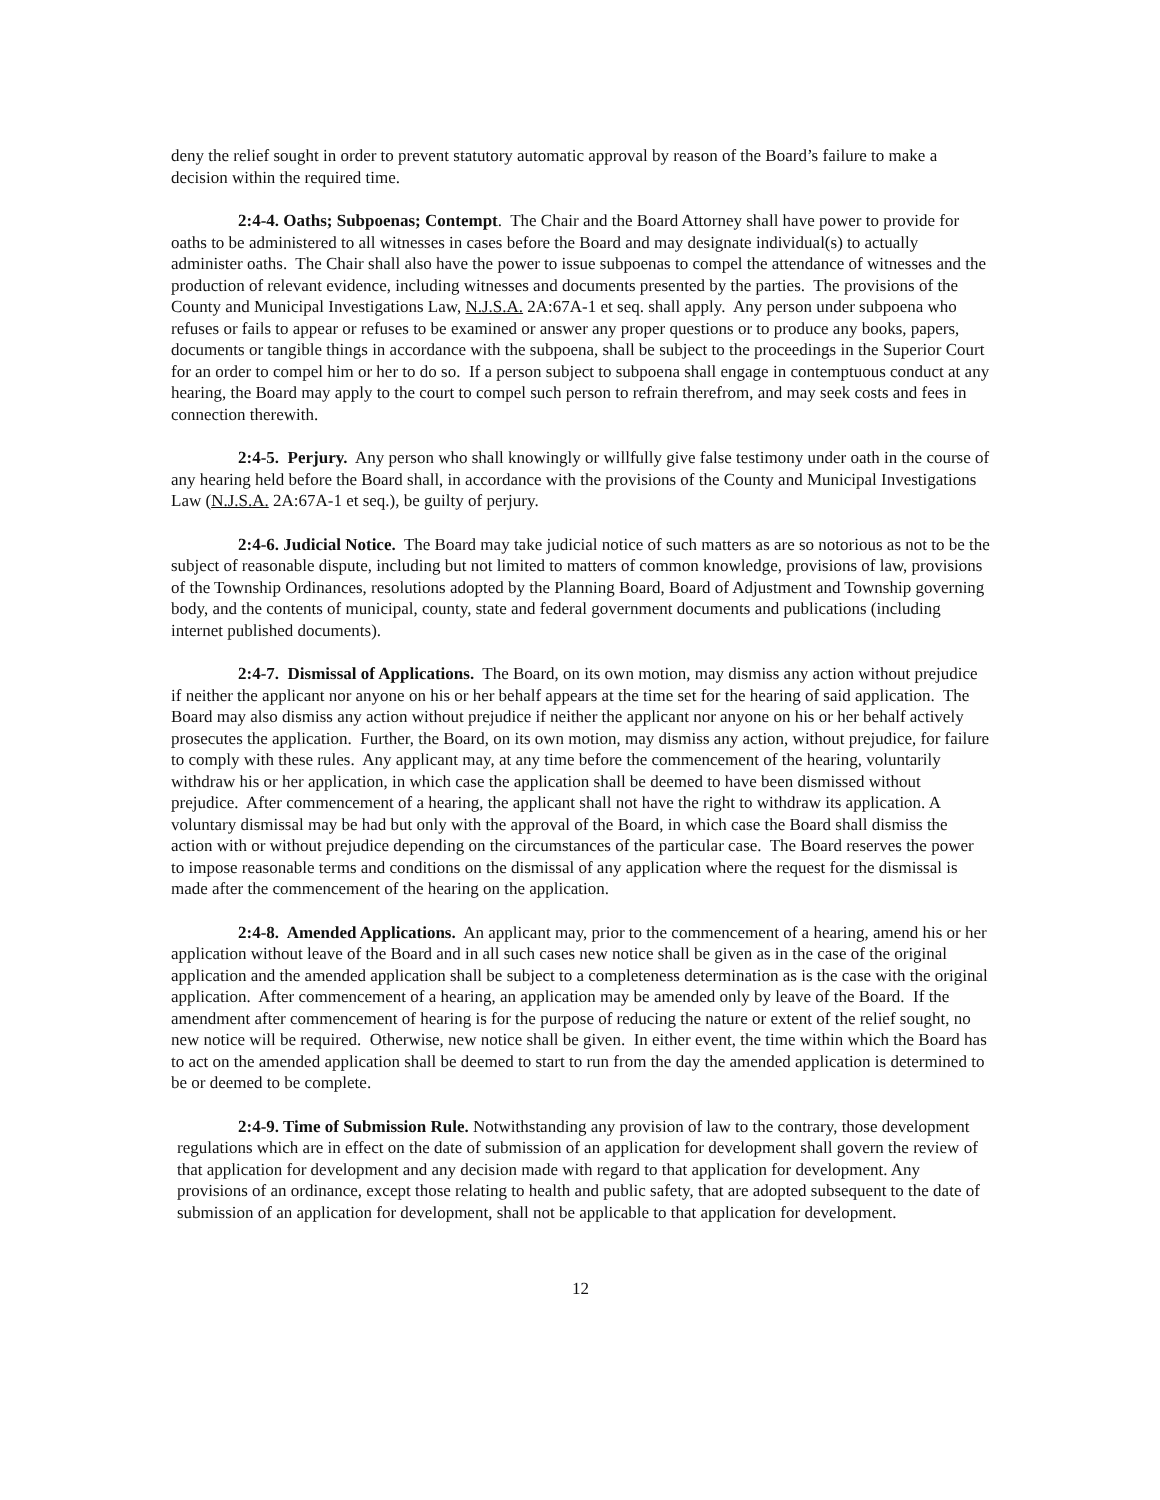deny the relief sought in order to prevent statutory automatic approval by reason of the Board’s failure to make a decision within the required time.
2:4-4. Oaths; Subpoenas; Contempt. The Chair and the Board Attorney shall have power to provide for oaths to be administered to all witnesses in cases before the Board and may designate individual(s) to actually administer oaths. The Chair shall also have the power to issue subpoenas to compel the attendance of witnesses and the production of relevant evidence, including witnesses and documents presented by the parties. The provisions of the County and Municipal Investigations Law, N.J.S.A. 2A:67A-1 et seq. shall apply. Any person under subpoena who refuses or fails to appear or refuses to be examined or answer any proper questions or to produce any books, papers, documents or tangible things in accordance with the subpoena, shall be subject to the proceedings in the Superior Court for an order to compel him or her to do so. If a person subject to subpoena shall engage in contemptuous conduct at any hearing, the Board may apply to the court to compel such person to refrain therefrom, and may seek costs and fees in connection therewith.
2:4-5. Perjury. Any person who shall knowingly or willfully give false testimony under oath in the course of any hearing held before the Board shall, in accordance with the provisions of the County and Municipal Investigations Law (N.J.S.A. 2A:67A-1 et seq.), be guilty of perjury.
2:4-6. Judicial Notice. The Board may take judicial notice of such matters as are so notorious as not to be the subject of reasonable dispute, including but not limited to matters of common knowledge, provisions of law, provisions of the Township Ordinances, resolutions adopted by the Planning Board, Board of Adjustment and Township governing body, and the contents of municipal, county, state and federal government documents and publications (including internet published documents).
2:4-7. Dismissal of Applications. The Board, on its own motion, may dismiss any action without prejudice if neither the applicant nor anyone on his or her behalf appears at the time set for the hearing of said application. The Board may also dismiss any action without prejudice if neither the applicant nor anyone on his or her behalf actively prosecutes the application. Further, the Board, on its own motion, may dismiss any action, without prejudice, for failure to comply with these rules. Any applicant may, at any time before the commencement of the hearing, voluntarily withdraw his or her application, in which case the application shall be deemed to have been dismissed without prejudice. After commencement of a hearing, the applicant shall not have the right to withdraw its application. A voluntary dismissal may be had but only with the approval of the Board, in which case the Board shall dismiss the action with or without prejudice depending on the circumstances of the particular case. The Board reserves the power to impose reasonable terms and conditions on the dismissal of any application where the request for the dismissal is made after the commencement of the hearing on the application.
2:4-8. Amended Applications. An applicant may, prior to the commencement of a hearing, amend his or her application without leave of the Board and in all such cases new notice shall be given as in the case of the original application and the amended application shall be subject to a completeness determination as is the case with the original application. After commencement of a hearing, an application may be amended only by leave of the Board. If the amendment after commencement of hearing is for the purpose of reducing the nature or extent of the relief sought, no new notice will be required. Otherwise, new notice shall be given. In either event, the time within which the Board has to act on the amended application shall be deemed to start to run from the day the amended application is determined to be or deemed to be complete.
2:4-9. Time of Submission Rule. Notwithstanding any provision of law to the contrary, those development regulations which are in effect on the date of submission of an application for development shall govern the review of that application for development and any decision made with regard to that application for development. Any provisions of an ordinance, except those relating to health and public safety, that are adopted subsequent to the date of submission of an application for development, shall not be applicable to that application for development.
12